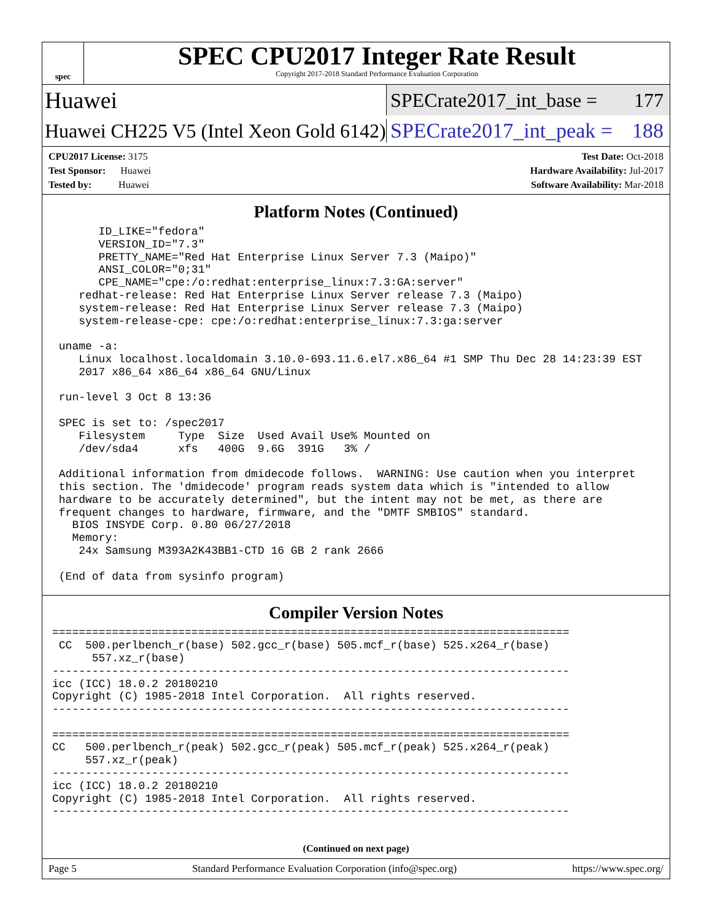spec
SPEC CPU2017 Integer Rate Result
Copyright 2017-2018 Standard Performance Evaluation Corporation
Huawei
SPECrate2017_int_base = 177
Huawei CH225 V5 (Intel Xeon Gold 6142)
SPECrate2017_int_peak = 188
CPU2017 License: 3175
Test Sponsor: Huawei
Tested by: Huawei
Test Date: Oct-2018
Hardware Availability: Jul-2017
Software Availability: Mar-2018
Platform Notes (Continued)
       ID_LIKE="fedora"
       VERSION_ID="7.3"
       PRETTY_NAME="Red Hat Enterprise Linux Server 7.3 (Maipo)"
       ANSI_COLOR="0;31"
       CPE_NAME="cpe:/o:redhat:enterprise_linux:7.3:GA:server"
    redhat-release: Red Hat Enterprise Linux Server release 7.3 (Maipo)
    system-release: Red Hat Enterprise Linux Server release 7.3 (Maipo)
    system-release-cpe: cpe:/o:redhat:enterprise_linux:7.3:ga:server

 uname -a:
    Linux localhost.localdomain 3.10.0-693.11.6.el7.x86_64 #1 SMP Thu Dec 28 14:23:39 EST
    2017 x86_64 x86_64 x86_64 GNU/Linux

 run-level 3 Oct 8 13:36

 SPEC is set to: /spec2017
    Filesystem     Type  Size  Used Avail Use% Mounted on
    /dev/sda4      xfs   400G  9.6G  391G   3% /

 Additional information from dmidecode follows.  WARNING: Use caution when you interpret
 this section. The 'dmidecode' program reads system data which is "intended to allow
 hardware to be accurately determined", but the intent may not be met, as there are
 frequent changes to hardware, firmware, and the "DMTF SMBIOS" standard.
   BIOS INSYDE Corp. 0.80 06/27/2018
   Memory:
    24x Samsung M393A2K43BB1-CTD 16 GB 2 rank 2666

 (End of data from sysinfo program)
Compiler Version Notes
==============================================================================
 CC  500.perlbench_r(base) 502.gcc_r(base) 505.mcf_r(base) 525.x264_r(base)
      557.xz_r(base)
------------------------------------------------------------------------------
icc (ICC) 18.0.2 20180210
Copyright (C) 1985-2018 Intel Corporation.  All rights reserved.
------------------------------------------------------------------------------

==============================================================================
CC   500.perlbench_r(peak) 502.gcc_r(peak) 505.mcf_r(peak) 525.x264_r(peak)
     557.xz_r(peak)
------------------------------------------------------------------------------
icc (ICC) 18.0.2 20180210
Copyright (C) 1985-2018 Intel Corporation.  All rights reserved.
------------------------------------------------------------------------------
(Continued on next page)
Page 5 Standard Performance Evaluation Corporation (info@spec.org) https://www.spec.org/